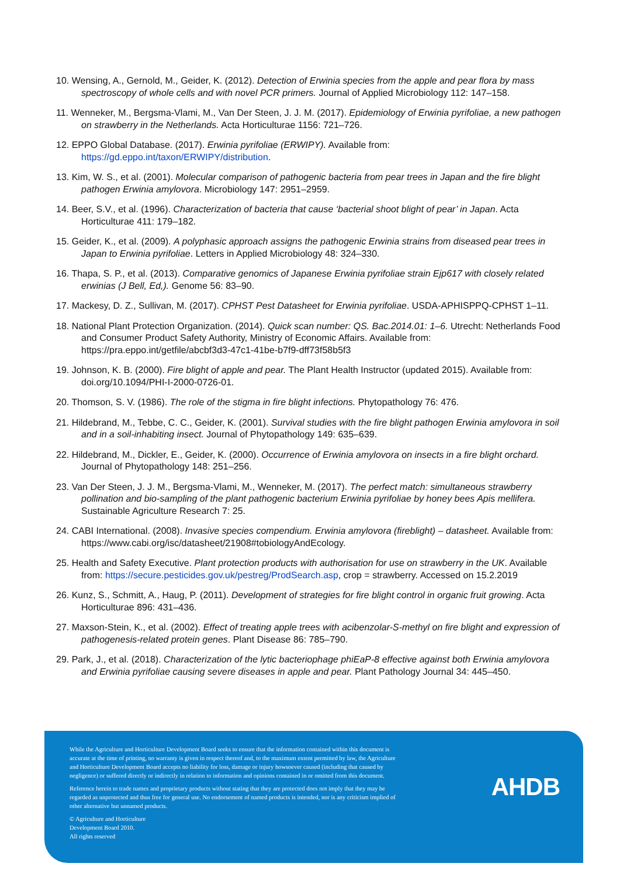10. Wensing, A., Gernold, M., Geider, K. (2012). Detection of Erwinia species from the apple and pear flora by mass spectroscopy of whole cells and with novel PCR primers. Journal of Applied Microbiology 112: 147–158.
11. Wenneker, M., Bergsma-Vlami, M., Van Der Steen, J. J. M. (2017). Epidemiology of Erwinia pyrifoliae, a new pathogen on strawberry in the Netherlands. Acta Horticulturae 1156: 721–726.
12. EPPO Global Database. (2017). Erwinia pyrifoliae (ERWIPY). Available from: https://gd.eppo.int/taxon/ERWIPY/distribution.
13. Kim, W. S., et al. (2001). Molecular comparison of pathogenic bacteria from pear trees in Japan and the fire blight pathogen Erwinia amylovora. Microbiology 147: 2951–2959.
14. Beer, S.V., et al. (1996). Characterization of bacteria that cause ‘bacterial shoot blight of pear’ in Japan. Acta Horticulturae 411: 179–182.
15. Geider, K., et al. (2009). A polyphasic approach assigns the pathogenic Erwinia strains from diseased pear trees in Japan to Erwinia pyrifoliae. Letters in Applied Microbiology 48: 324–330.
16. Thapa, S. P., et al. (2013). Comparative genomics of Japanese Erwinia pyrifoliae strain Ejp617 with closely related erwinias (J Bell, Ed,). Genome 56: 83–90.
17. Mackesy, D. Z., Sullivan, M. (2017). CPHST Pest Datasheet for Erwinia pyrifoliae. USDA-APHISPPQ-CPHST 1–11.
18. National Plant Protection Organization. (2014). Quick scan number: QS. Bac.2014.01: 1–6. Utrecht: Netherlands Food and Consumer Product Safety Authority, Ministry of Economic Affairs. Available from: https://pra.eppo.int/getfile/abcbf3d3-47c1-41be-b7f9-dff73f58b5f3
19. Johnson, K. B. (2000). Fire blight of apple and pear. The Plant Health Instructor (updated 2015). Available from: doi.org/10.1094/PHI-I-2000-0726-01.
20. Thomson, S. V. (1986). The role of the stigma in fire blight infections. Phytopathology 76: 476.
21. Hildebrand, M., Tebbe, C. C., Geider, K. (2001). Survival studies with the fire blight pathogen Erwinia amylovora in soil and in a soil-inhabiting insect. Journal of Phytopathology 149: 635–639.
22. Hildebrand, M., Dickler, E., Geider, K. (2000). Occurrence of Erwinia amylovora on insects in a fire blight orchard. Journal of Phytopathology 148: 251–256.
23. Van Der Steen, J. J. M., Bergsma-Vlami, M., Wenneker, M. (2017). The perfect match: simultaneous strawberry pollination and bio-sampling of the plant pathogenic bacterium Erwinia pyrifoliae by honey bees Apis mellifera. Sustainable Agriculture Research 7: 25.
24. CABI International. (2008). Invasive species compendium. Erwinia amylovora (fireblight) – datasheet. Available from: https://www.cabi.org/isc/datasheet/21908#tobiologyAndEcology.
25. Health and Safety Executive. Plant protection products with authorisation for use on strawberry in the UK. Available from: https://secure.pesticides.gov.uk/pestreg/ProdSearch.asp, crop = strawberry. Accessed on 15.2.2019
26. Kunz, S., Schmitt, A., Haug, P. (2011). Development of strategies for fire blight control in organic fruit growing. Acta Horticulturae 896: 431–436.
27. Maxson-Stein, K., et al. (2002). Effect of treating apple trees with acibenzolar-S-methyl on fire blight and expression of pathogenesis-related protein genes. Plant Disease 86: 785–790.
29. Park, J., et al. (2018). Characterization of the lytic bacteriophage phiEaP-8 effective against both Erwinia amylovora and Erwinia pyrifoliae causing severe diseases in apple and pear. Plant Pathology Journal 34: 445–450.
While the Agriculture and Horticulture Development Board seeks to ensure that the information contained within this document is accurate at the time of printing, no warranty is given in respect thereof and, to the maximum extent permitted by law, the Agriculture and Horticulture Development Board accepts no liability for loss, damage or injury howsoever caused (including that caused by negligence) or suffered directly or indirectly in relation to information and opinions contained in or omitted from this document.
Reference herein to trade names and proprietary products without stating that they are protected does not imply that they may be regarded as unprotected and thus free for general use. No endorsement of named products is intended, nor is any criticism implied of other alternative but unnamed products.
© Agriculture and Horticulture
Development Board 2010.
All rights reserved
AHDB